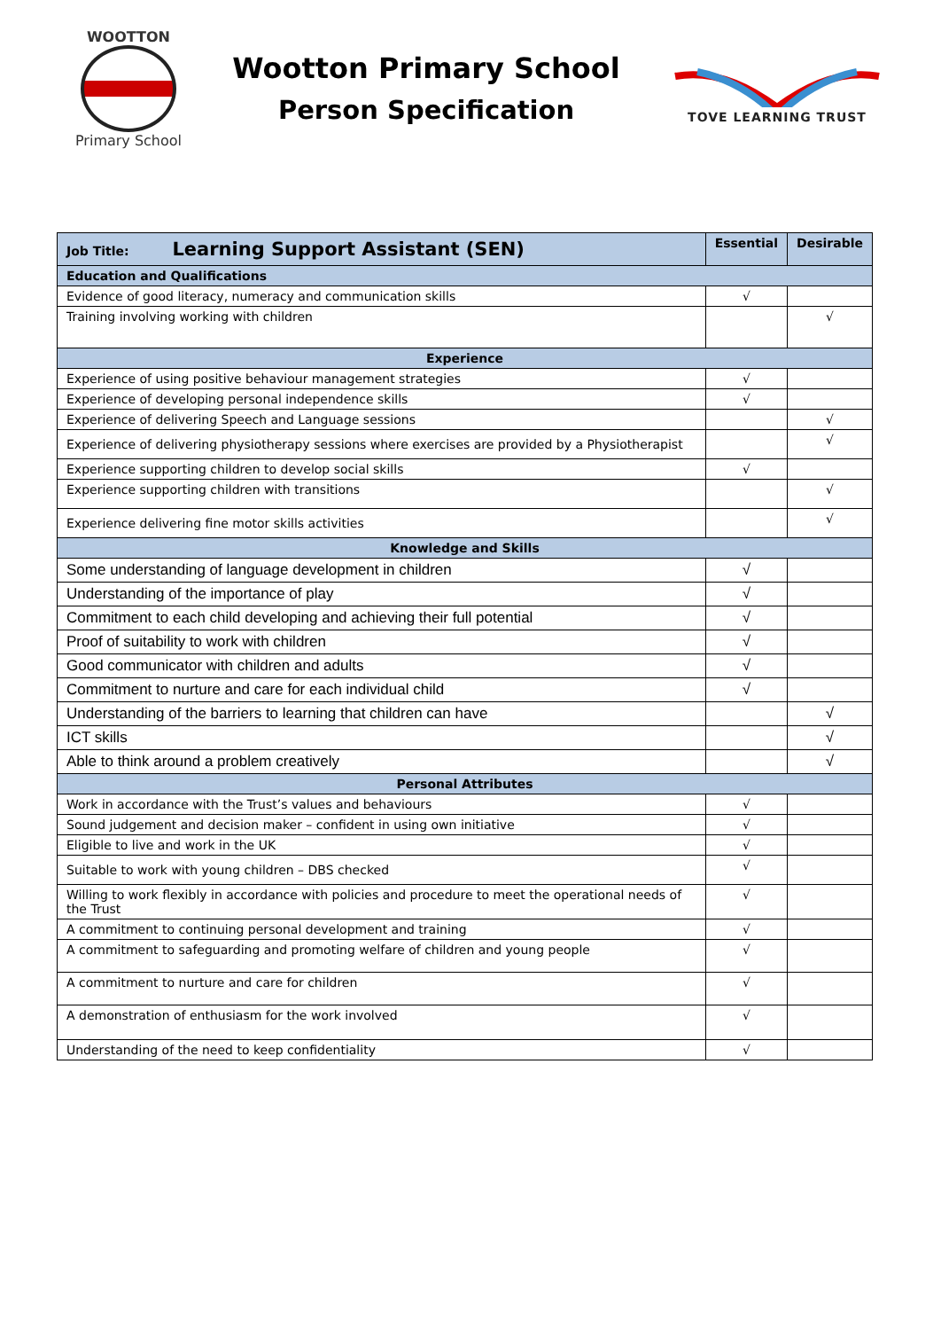WOOTTON
Primary School
Wootton Primary School
Person Specification
TOVE LEARNING TRUST
| Job Title: Learning Support Assistant (SEN) | Essential | Desirable |
| Education and Qualifications | | |
| Evidence of good literacy, numeracy and communication skills | √ | |
| Training involving working with children | | √ |
| Experience | | |
| Experience of using positive behaviour management strategies | √ | |
| Experience of developing personal independence skills | √ | |
| Experience of delivering Speech and Language sessions | | √ |
| Experience of delivering physiotherapy sessions where exercises are provided by a Physiotherapist | | √ |
| Experience supporting children to develop social skills | √ | |
| Experience supporting children with transitions | | √ |
| Experience delivering fine motor skills activities | | √ |
| Knowledge and Skills | | |
| Some understanding of language development in children | √ | |
| Understanding of the importance of play | √ | |
| Commitment to each child developing and achieving their full potential | √ | |
| Proof of suitability to work with children | √ | |
| Good communicator with children and adults | √ | |
| Commitment to nurture and care for each individual child | √ | |
| Understanding of the barriers to learning that children can have | | √ |
| ICT skills | | √ |
| Able to think around a problem creatively | | √ |
| Personal Attributes | | |
| Work in accordance with the Trust’s values and behaviours | √ | |
| Sound judgement and decision maker – confident in using own initiative | √ | |
| Eligible to live and work in the UK | √ | |
| Suitable to work with young children – DBS checked | √ | |
| Willing to work flexibly in accordance with policies and procedure to meet the operational needs of the Trust | √ | |
| A commitment to continuing personal development and training | √ | |
| A commitment to safeguarding and promoting welfare of children and young people | √ | |
| A commitment to nurture and care for children | √ | |
| A demonstration of enthusiasm for the work involved | √ | |
| Understanding of the need to keep confidentiality | √ | |